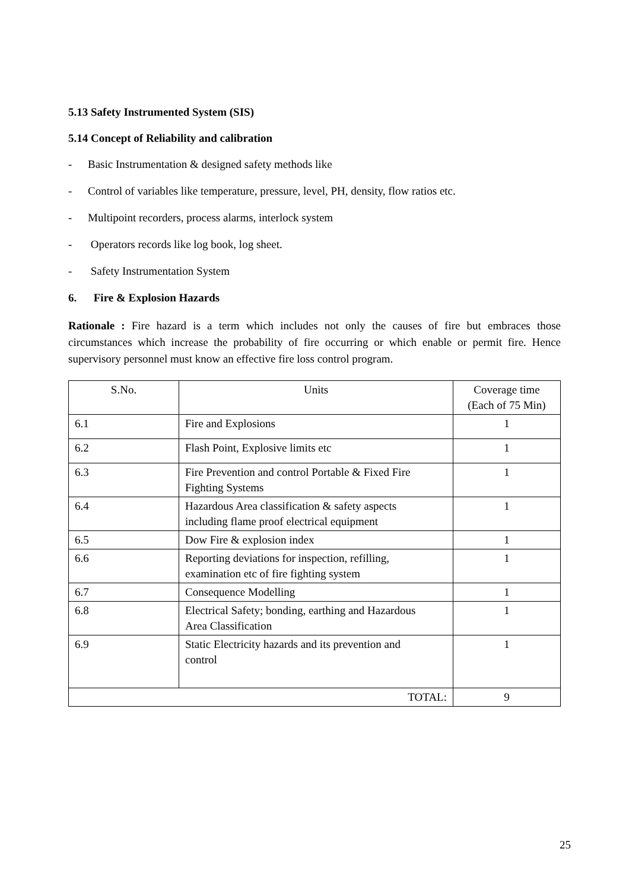5.13 Safety Instrumented System (SIS)
5.14 Concept of Reliability and calibration
- Basic Instrumentation & designed safety methods like
- Control of variables like temperature, pressure, level, PH, density, flow ratios etc.
- Multipoint recorders, process alarms, interlock system
- Operators records like log book, log sheet.
- Safety Instrumentation System
6. Fire & Explosion Hazards
Rationale : Fire hazard is a term which includes not only the causes of fire but embraces those circumstances which increase the probability of fire occurring or which enable or permit fire. Hence supervisory personnel must know an effective fire loss control program.
| S.No. | Units | Coverage time (Each of 75 Min) |
| 6.1 | Fire and Explosions | 1 |
| 6.2 | Flash Point, Explosive limits etc | 1 |
| 6.3 | Fire Prevention and control Portable & Fixed Fire Fighting Systems | 1 |
| 6.4 | Hazardous Area classification & safety aspects including flame proof electrical equipment | 1 |
| 6.5 | Dow Fire & explosion index | 1 |
| 6.6 | Reporting deviations for inspection, refilling, examination etc of fire fighting system | 1 |
| 6.7 | Consequence Modelling | 1 |
| 6.8 | Electrical Safety; bonding, earthing and Hazardous Area Classification | 1 |
| 6.9 | Static Electricity hazards and its prevention and control | 1 |
| TOTAL: | | 9 |
25